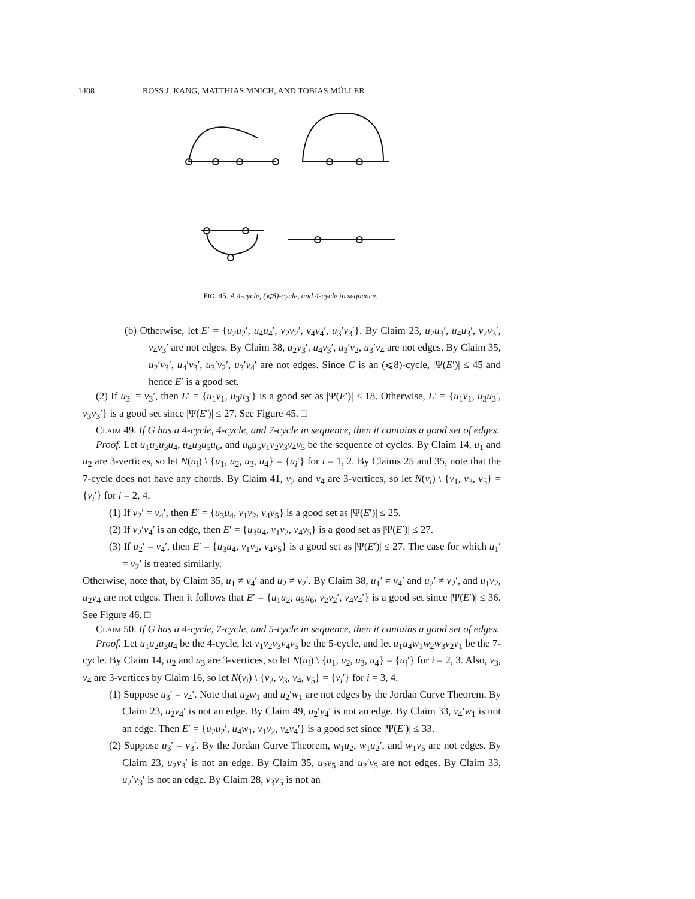1408 ROSS J. KANG, MATTHIAS MNICH, AND TOBIAS MÜLLER
FIG. 45. A 4-cycle, (⩽8)-cycle, and 4-cycle in sequence.
(b) Otherwise, let E′ = {u<sub>2</sub>u<sub>2</sub>′, u<sub>4</sub>u<sub>4</sub>′, v<sub>2</sub>v<sub>2</sub>′, v<sub>4</sub>v<sub>4</sub>′, u<sub>3</sub>′v<sub>3</sub>′}. By Claim 23, u<sub>2</sub>u<sub>3</sub>′, u<sub>4</sub>u<sub>3</sub>′, v<sub>2</sub>v<sub>3</sub>′, v<sub>4</sub>v<sub>3</sub>′ are not edges. By Claim 38, u<sub>2</sub>v<sub>3</sub>′, u<sub>4</sub>v<sub>3</sub>′, u<sub>3</sub>′v<sub>2</sub>, u<sub>3</sub>′v<sub>4</sub> are not edges. By Claim 35, u<sub>2</sub>′v<sub>3</sub>′, u<sub>4</sub>′v<sub>3</sub>′, u<sub>3</sub>′v<sub>2</sub>′, u<sub>3</sub>′v<sub>4</sub>′ are not edges. Since C is an (⩽8)-cycle, |Ψ(E′)| ≤ 45 and hence E′ is a good set.
(2) If u<sub>3</sub>′ = v<sub>3</sub>′, then E′ = {u<sub>1</sub>v<sub>1</sub>, u<sub>3</sub>u<sub>3</sub>′} is a good set as |Ψ(E′)| ≤ 18. Otherwise, E′ = {u<sub>1</sub>v<sub>1</sub>, u<sub>3</sub>u<sub>3</sub>′, v<sub>3</sub>v<sub>3</sub>′} is a good set since |Ψ(E′)| ≤ 27. See Figure 45. □
Claim 49. If G has a 4-cycle, 4-cycle, and 7-cycle in sequence, then it contains a good set of edges.
Proof. Let u<sub>1</sub>u<sub>2</sub>u<sub>3</sub>u<sub>4</sub>, u<sub>4</sub>u<sub>3</sub>u<sub>5</sub>u<sub>6</sub>, and u<sub>6</sub>u<sub>5</sub>v<sub>1</sub>v<sub>2</sub>v<sub>3</sub>v<sub>4</sub>v<sub>5</sub> be the sequence of cycles. By Claim 14, u<sub>1</sub> and u<sub>2</sub> are 3-vertices, so let N(u<sub>i</sub>) \ {u<sub>1</sub>, u<sub>2</sub>, u<sub>3</sub>, u<sub>4</sub>} = {u<sub>i</sub>′} for i = 1, 2. By Claims 25 and 35, note that the 7-cycle does not have any chords. By Claim 41, v<sub>2</sub> and v<sub>4</sub> are 3-vertices, so let N(v<sub>i</sub>) \ {v<sub>1</sub>, v<sub>3</sub>, v<sub>5</sub>} = {v<sub>i</sub>′} for i = 2, 4.
(1) If v<sub>2</sub>′ = v<sub>4</sub>′, then E′ = {u<sub>3</sub>u<sub>4</sub>, v<sub>1</sub>v<sub>2</sub>, v<sub>4</sub>v<sub>5</sub>} is a good set as |Ψ(E′)| ≤ 25.
(2) If v<sub>2</sub>′v<sub>4</sub>′ is an edge, then E′ = {u<sub>3</sub>u<sub>4</sub>, v<sub>1</sub>v<sub>2</sub>, v<sub>4</sub>v<sub>5</sub>} is a good set as |Ψ(E′)| ≤ 27.
(3) If u<sub>2</sub>′ = v<sub>4</sub>′, then E′ = {u<sub>3</sub>u<sub>4</sub>, v<sub>1</sub>v<sub>2</sub>, v<sub>4</sub>v<sub>5</sub>} is a good set as |Ψ(E′)| ≤ 27. The case for which u<sub>1</sub>′ = v<sub>2</sub>′ is treated similarly.
Otherwise, note that, by Claim 35, u<sub>1</sub> ≠ v<sub>4</sub>′ and u<sub>2</sub> ≠ v<sub>2</sub>′. By Claim 38, u<sub>1</sub>′ ≠ v<sub>4</sub>′ and u<sub>2</sub>′ ≠ v<sub>2</sub>′, and u<sub>1</sub>v<sub>2</sub>, u<sub>2</sub>v<sub>4</sub> are not edges. Then it follows that E′ = {u<sub>1</sub>u<sub>2</sub>, u<sub>5</sub>u<sub>6</sub>, v<sub>2</sub>v<sub>2</sub>′, v<sub>4</sub>v<sub>4</sub>′} is a good set since |Ψ(E′)| ≤ 36. See Figure 46. □
Claim 50. If G has a 4-cycle, 7-cycle, and 5-cycle in sequence, then it contains a good set of edges.
Proof. Let u<sub>1</sub>u<sub>2</sub>u<sub>3</sub>u<sub>4</sub> be the 4-cycle, let v<sub>1</sub>v<sub>2</sub>v<sub>3</sub>v<sub>4</sub>v<sub>5</sub> be the 5-cycle, and let u<sub>1</sub>u<sub>4</sub>w<sub>1</sub>w<sub>2</sub>w<sub>3</sub>v<sub>2</sub>v<sub>1</sub> be the 7-cycle. By Claim 14, u<sub>2</sub> and u<sub>3</sub> are 3-vertices, so let N(u<sub>i</sub>) \ {u<sub>1</sub>, u<sub>2</sub>, u<sub>3</sub>, u<sub>4</sub>} = {u<sub>i</sub>′} for i = 2, 3. Also, v<sub>3</sub>, v<sub>4</sub> are 3-vertices by Claim 16, so let N(v<sub>i</sub>) \ {v<sub>2</sub>, v<sub>3</sub>, v<sub>4</sub>, v<sub>5</sub>} = {v<sub>i</sub>′} for i = 3, 4.
(1) Suppose u<sub>3</sub>′ = v<sub>4</sub>′. Note that u<sub>2</sub>w<sub>1</sub> and u<sub>2</sub>′w<sub>1</sub> are not edges by the Jordan Curve Theorem. By Claim 23, u<sub>2</sub>v<sub>4</sub>′ is not an edge. By Claim 49, u<sub>2</sub>′v<sub>4</sub>′ is not an edge. By Claim 33, v<sub>4</sub>′w<sub>1</sub> is not an edge. Then E′ = {u<sub>2</sub>u<sub>2</sub>′, u<sub>4</sub>w<sub>1</sub>, v<sub>1</sub>v<sub>2</sub>, v<sub>4</sub>v<sub>4</sub>′} is a good set since |Ψ(E′)| ≤ 33.
(2) Suppose u<sub>3</sub>′ = v<sub>3</sub>′. By the Jordan Curve Theorem, w<sub>1</sub>u<sub>2</sub>, w<sub>1</sub>u<sub>2</sub>′, and w<sub>1</sub>v<sub>5</sub> are not edges. By Claim 23, u<sub>2</sub>v<sub>3</sub>′ is not an edge. By Claim 35, u<sub>2</sub>v<sub>5</sub> and u<sub>2</sub>′v<sub>5</sub> are not edges. By Claim 33, u<sub>2</sub>′v<sub>3</sub>′ is not an edge. By Claim 28, v<sub>3</sub>v<sub>5</sub> is not an